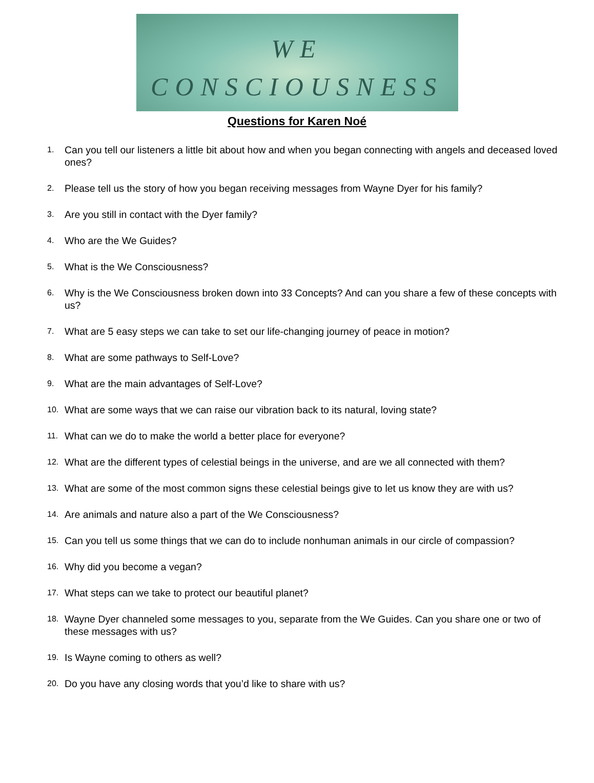WE
CONSCIOUSNESS
Questions for Karen Noé
1. Can you tell our listeners a little bit about how and when you began connecting with angels and deceased loved ones?
2. Please tell us the story of how you began receiving messages from Wayne Dyer for his family?
3. Are you still in contact with the Dyer family?
4. Who are the We Guides?
5. What is the We Consciousness?
6. Why is the We Consciousness broken down into 33 Concepts? And can you share a few of these concepts with us?
7. What are 5 easy steps we can take to set our life-changing journey of peace in motion?
8. What are some pathways to Self-Love?
9. What are the main advantages of Self-Love?
10. What are some ways that we can raise our vibration back to its natural, loving state?
11. What can we do to make the world a better place for everyone?
12. What are the different types of celestial beings in the universe, and are we all connected with them?
13. What are some of the most common signs these celestial beings give to let us know they are with us?
14. Are animals and nature also a part of the We Consciousness?
15. Can you tell us some things that we can do to include nonhuman animals in our circle of compassion?
16. Why did you become a vegan?
17. What steps can we take to protect our beautiful planet?
18. Wayne Dyer channeled some messages to you, separate from the We Guides. Can you share one or two of these messages with us?
19. Is Wayne coming to others as well?
20. Do you have any closing words that you’d like to share with us?